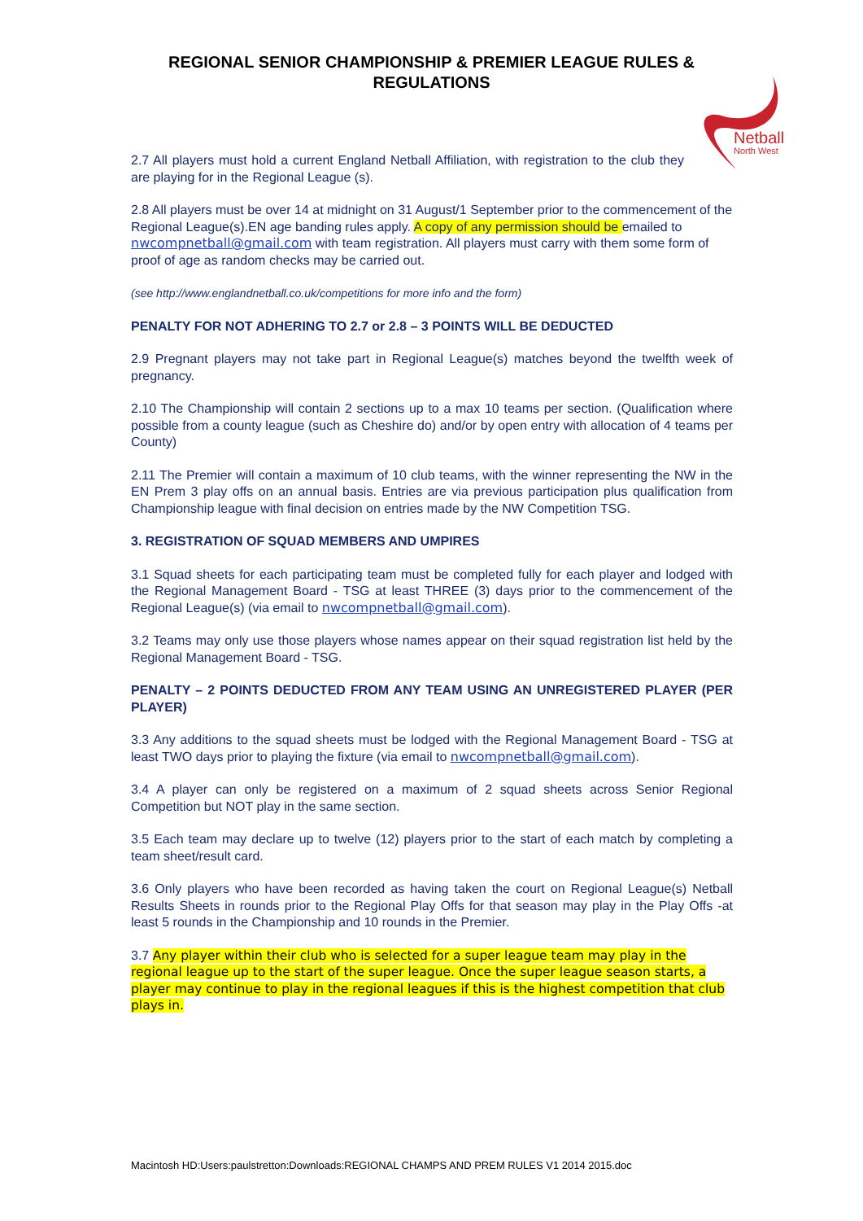REGIONAL SENIOR CHAMPIONSHIP & PREMIER LEAGUE RULES & REGULATIONS
Netball
North West
2.7 All players must hold a current England Netball Affiliation, with registration to the club they are playing for in the Regional League (s).
2.8 All players must be over 14 at midnight on 31 August/1 September prior to the commencement of the Regional League(s).EN age banding rules apply. A copy of any permission should be emailed to nwcompnetball@gmail.com with team registration. All players must carry with them some form of proof of age as random checks may be carried out.
(see http://www.englandnetball.co.uk/competitions for more info and the form)
PENALTY FOR NOT ADHERING TO 2.7 or 2.8 – 3 POINTS WILL BE DEDUCTED
2.9 Pregnant players may not take part in Regional League(s) matches beyond the twelfth week of pregnancy.
2.10 The Championship will contain 2 sections up to a max 10 teams per section. (Qualification where possible from a county league (such as Cheshire do) and/or by open entry with allocation of 4 teams per County)
2.11 The Premier will contain a maximum of 10 club teams, with the winner representing the NW in the EN Prem 3 play offs on an annual basis. Entries are via previous participation plus qualification from Championship league with final decision on entries made by the NW Competition TSG.
3. REGISTRATION OF SQUAD MEMBERS AND UMPIRES
3.1 Squad sheets for each participating team must be completed fully for each player and lodged with the Regional Management Board - TSG at least THREE (3) days prior to the commencement of the Regional League(s) (via email to nwcompnetball@gmail.com).
3.2 Teams may only use those players whose names appear on their squad registration list held by the Regional Management Board - TSG.
PENALTY – 2 POINTS DEDUCTED FROM ANY TEAM USING AN UNREGISTERED PLAYER (PER PLAYER)
3.3 Any additions to the squad sheets must be lodged with the Regional Management Board - TSG at least TWO days prior to playing the fixture (via email to nwcompnetball@gmail.com).
3.4 A player can only be registered on a maximum of 2 squad sheets across Senior Regional Competition but NOT play in the same section.
3.5 Each team may declare up to twelve (12) players prior to the start of each match by completing a team sheet/result card.
3.6 Only players who have been recorded as having taken the court on Regional League(s) Netball Results Sheets in rounds prior to the Regional Play Offs for that season may play in the Play Offs -at least 5 rounds in the Championship and 10 rounds in the Premier.
3.7 Any player within their club who is selected for a super league team may play in the regional league up to the start of the super league. Once the super league season starts, a player may continue to play in the regional leagues if this is the highest competition that club plays in.
Macintosh HD:Users:paulstretton:Downloads:REGIONAL CHAMPS AND PREM RULES V1 2014 2015.doc